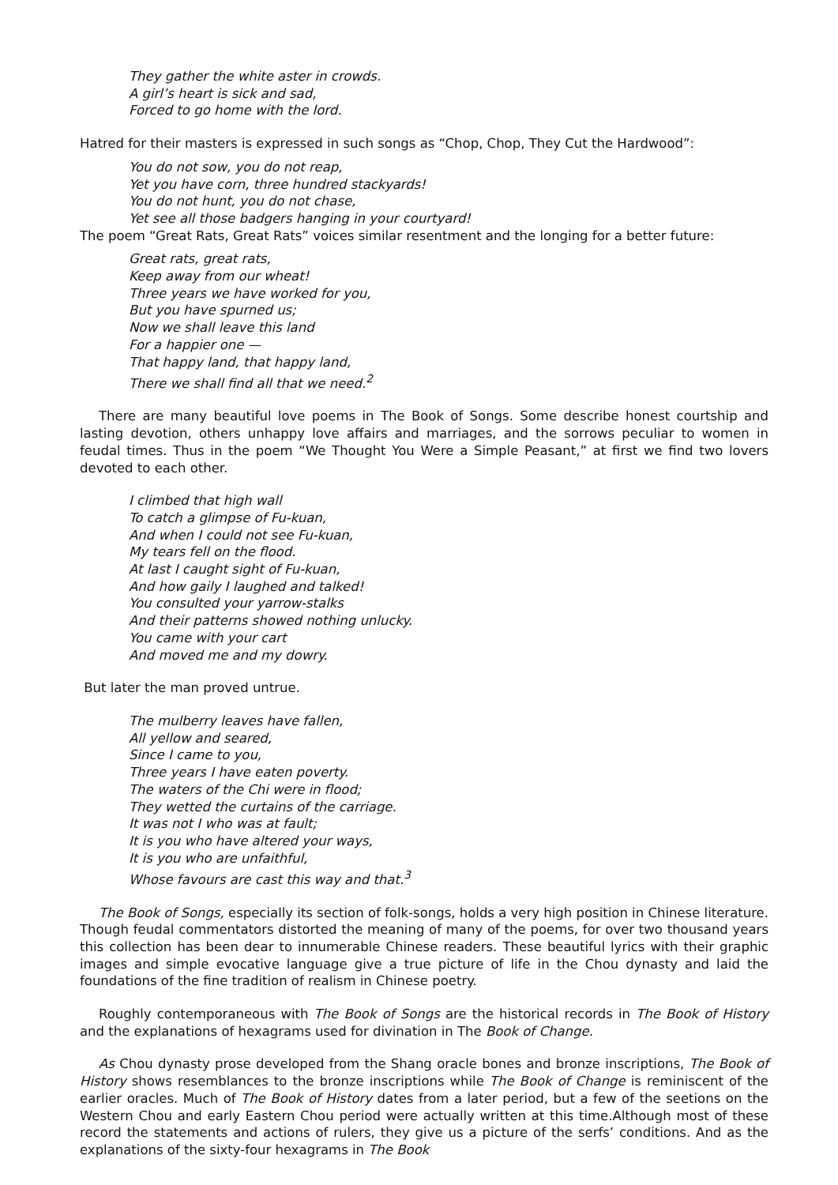They gather the white aster in crowds.
A girl’s heart is sick and sad,
Forced to go home with the lord.
Hatred for their masters is expressed in such songs as “Chop, Chop, They Cut the Hardwood”:
You do not sow, you do not reap,
Yet you have corn, three hundred stackyards!
You do not hunt, you do not chase,
Yet see all those badgers hanging in your courtyard!
The poem “Great Rats, Great Rats” voices similar resentment and the longing for a better future:
Great rats, great rats,
Keep away from our wheat!
Three years we have worked for you,
But you have spurned us;
Now we shall leave this land
For a happier one —
That happy land, that happy land,
There we shall find all that we need.<sup>2</sup>
There are many beautiful love poems in The Book of Songs. Some describe honest courtship and lasting devotion, others unhappy love affairs and marriages, and the sorrows peculiar to women in feudal times. Thus in the poem “We Thought You Were a Simple Peasant,” at first we find two lovers devoted to each other.
I climbed that high wall
To catch a glimpse of Fu-kuan,
And when I could not see Fu-kuan,
My tears fell on the flood.
At last I caught sight of Fu-kuan,
And how gaily I laughed and talked!
You consulted your yarrow-stalks
And their patterns showed nothing unlucky.
You came with your cart
And moved me and my dowry.
But later the man proved untrue.
The mulberry leaves have fallen,
All yellow and seared,
Since I came to you,
Three years I have eaten poverty.
The waters of the Chi were in flood;
They wetted the curtains of the carriage.
It was not I who was at fault;
It is you who have altered your ways,
It is you who are unfaithful,
Whose favours are cast this way and that.<sup>3</sup>
The Book of Songs, especially its section of folk-songs, holds a very high position in Chinese literature. Though feudal commentators distorted the meaning of many of the poems, for over two thousand years this collection has been dear to innumerable Chinese readers. These beautiful lyrics with their graphic images and simple evocative language give a true picture of life in the Chou dynasty and laid the foundations of the fine tradition of realism in Chinese poetry.
Roughly contemporaneous with The Book of Songs are the historical records in The Book of History and the explanations of hexagrams used for divination in The Book of Change.
As Chou dynasty prose developed from the Shang oracle bones and bronze inscriptions, The Book of History shows resemblances to the bronze inscriptions while The Book of Change is reminiscent of the earlier oracles. Much of The Book of History dates from a later period, but a few of the seetions on the Western Chou and early Eastern Chou period were actually written at this time.Although most of these record the statements and actions of rulers, they give us a picture of the serfs’ conditions. And as the explanations of the sixty-four hexagrams in The Book